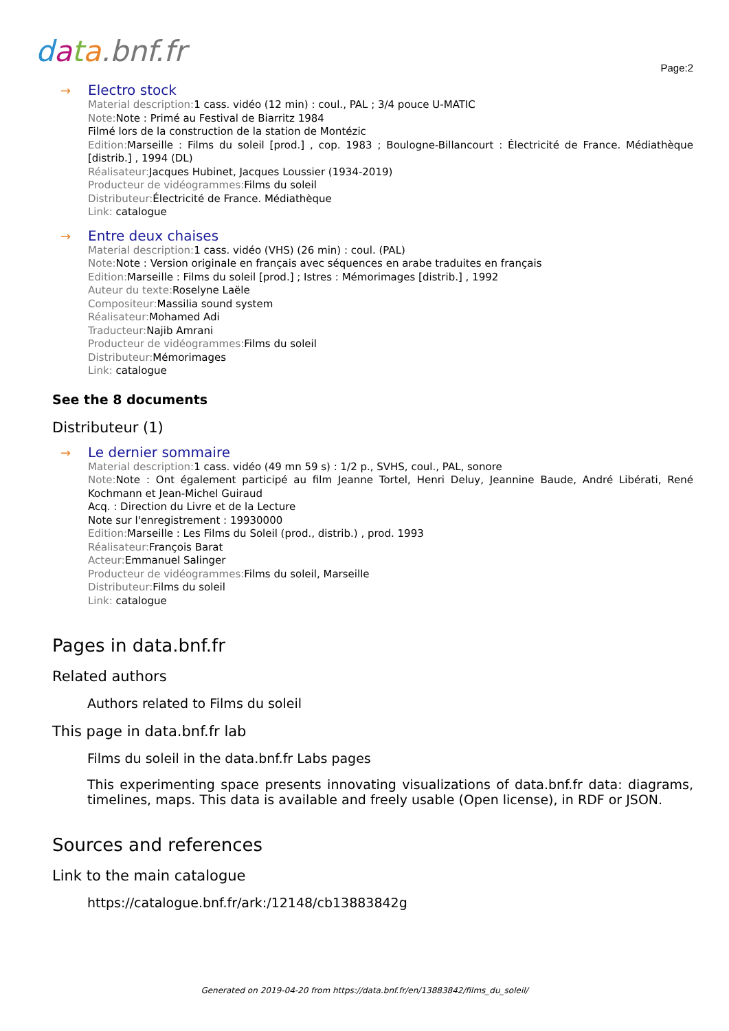data.bnf.fr
Page:2
→
Electro stock
Material description: 1 cass. vidéo (12 min) : coul., PAL ; 3/4 pouce U-MATIC
Note: Note : Primé au Festival de Biarritz 1984
Filmé lors de la construction de la station de Montézic
Edition: Marseille : Films du soleil [prod.] , cop. 1983 ; Boulogne-Billancourt : Électricité de France. Médiathèque [distrib.] , 1994 (DL)
Réalisateur: Jacques Hubinet, Jacques Loussier (1934-2019)
Producteur de vidéogrammes: Films du soleil
Distributeur: Électricité de France. Médiathèque
Link: catalogue
→
Entre deux chaises
Material description: 1 cass. vidéo (VHS) (26 min) : coul. (PAL)
Note: Note : Version originale en français avec séquences en arabe traduites en français
Edition: Marseille : Films du soleil [prod.] ; Istres : Mémorimages [distrib.] , 1992
Auteur du texte: Roselyne Laële
Compositeur: Massilia sound system
Réalisateur: Mohamed Adi
Traducteur: Najib Amrani
Producteur de vidéogrammes: Films du soleil
Distributeur: Mémorimages
Link: catalogue
See the 8 documents
Distributeur (1)
→
Le dernier sommaire
Material description: 1 cass. vidéo (49 mn 59 s) : 1/2 p., SVHS, coul., PAL, sonore
Note: Note : Ont également participé au film Jeanne Tortel, Henri Deluy, Jeannine Baude, André Libérati, René Kochmann et Jean-Michel Guiraud
Acq. : Direction du Livre et de la Lecture
Note sur l'enregistrement : 19930000
Edition: Marseille : Les Films du Soleil (prod., distrib.) , prod. 1993
Réalisateur: François Barat
Acteur: Emmanuel Salinger
Producteur de vidéogrammes: Films du soleil, Marseille
Distributeur: Films du soleil
Link: catalogue
Pages in data.bnf.fr
Related authors
Authors related to Films du soleil
This page in data.bnf.fr lab
Films du soleil in the data.bnf.fr Labs pages
This experimenting space presents innovating visualizations of data.bnf.fr data: diagrams, timelines, maps. This data is available and freely usable (Open license), in RDF or JSON.
Sources and references
Link to the main catalogue
https://catalogue.bnf.fr/ark:/12148/cb13883842g
Generated on 2019-04-20 from https://data.bnf.fr/en/13883842/films_du_soleil/